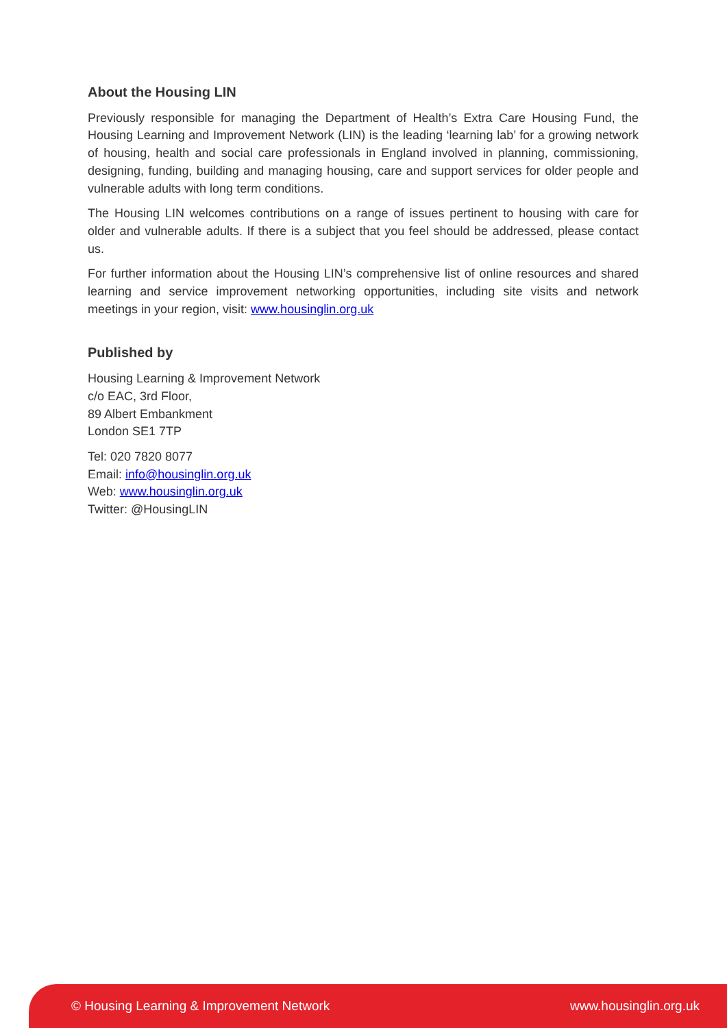About the Housing LIN
Previously responsible for managing the Department of Health’s Extra Care Housing Fund, the Housing Learning and Improvement Network (LIN) is the leading ‘learning lab’ for a growing network of housing, health and social care professionals in England involved in planning, commissioning, designing, funding, building and managing housing, care and support services for older people and vulnerable adults with long term conditions.
The Housing LIN welcomes contributions on a range of issues pertinent to housing with care for older and vulnerable adults. If there is a subject that you feel should be addressed, please contact us.
For further information about the Housing LIN’s comprehensive list of online resources and shared learning and service improvement networking opportunities, including site visits and network meetings in your region, visit: www.housinglin.org.uk
Published by
Housing Learning & Improvement Network
c/o EAC, 3rd Floor,
89 Albert Embankment
London SE1 7TP
Tel: 020 7820 8077
Email: info@housinglin.org.uk
Web: www.housinglin.org.uk
Twitter: @HousingLIN
© Housing Learning & Improvement Network www.housinglin.org.uk